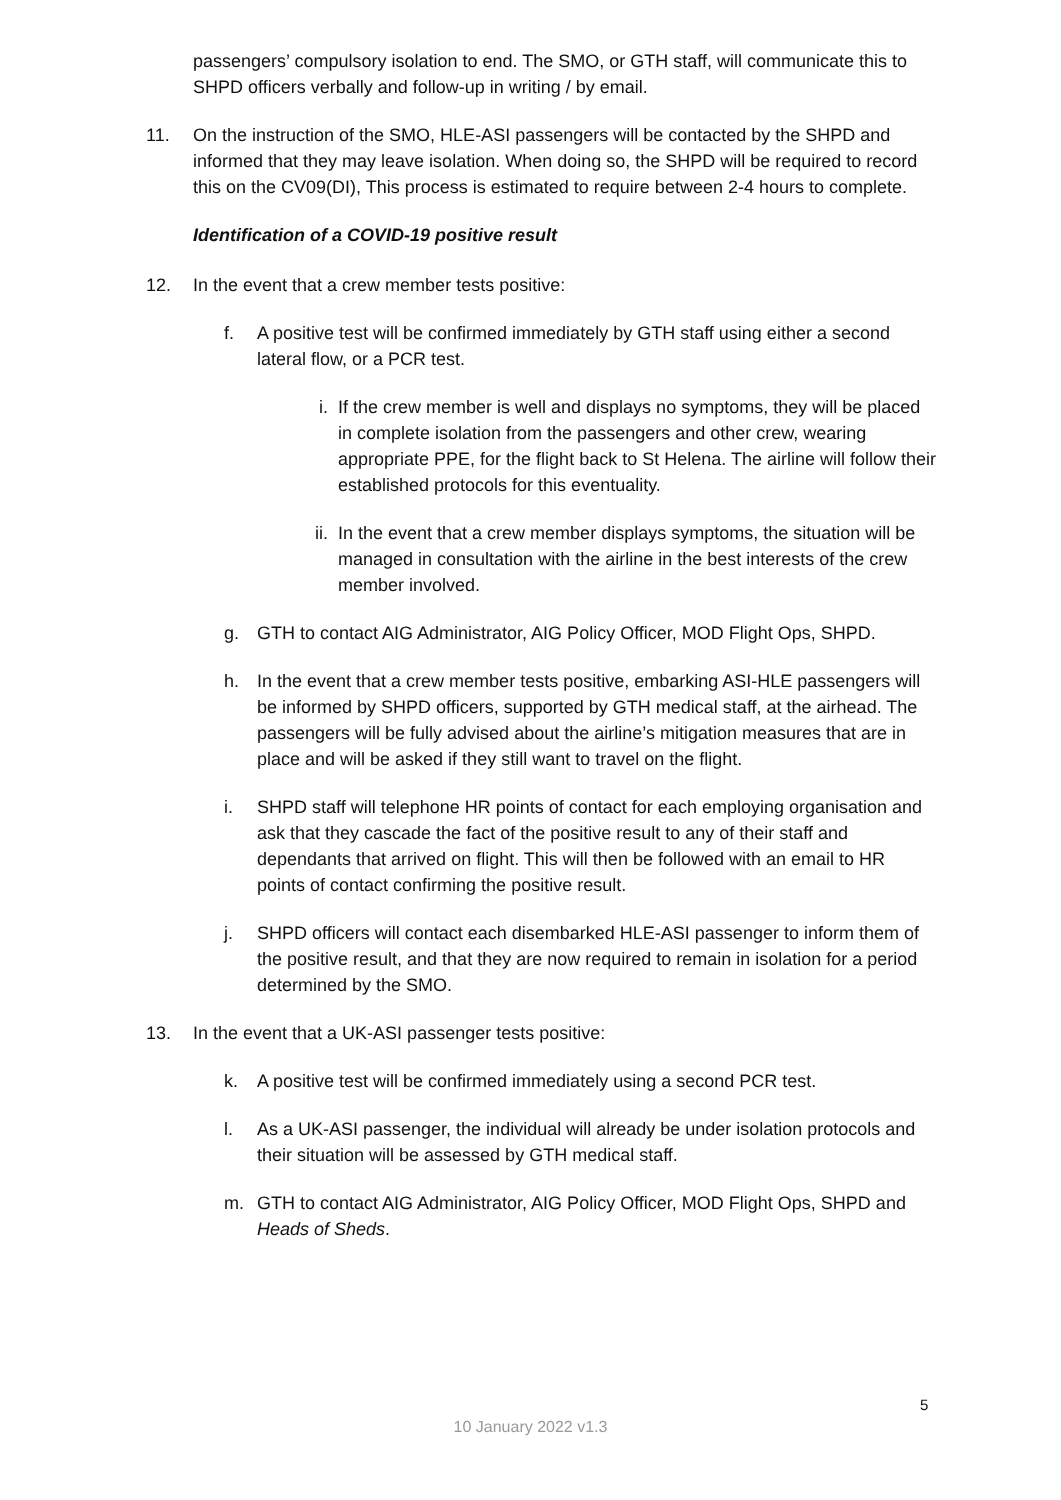passengers’ compulsory isolation to end. The SMO, or GTH staff, will communicate this to SHPD officers verbally and follow-up in writing / by email.
11. On the instruction of the SMO, HLE-ASI passengers will be contacted by the SHPD and informed that they may leave isolation. When doing so, the SHPD will be required to record this on the CV09(DI), This process is estimated to require between 2-4 hours to complete.
Identification of a COVID-19 positive result
12. In the event that a crew member tests positive:
f. A positive test will be confirmed immediately by GTH staff using either a second lateral flow, or a PCR test.
i. If the crew member is well and displays no symptoms, they will be placed in complete isolation from the passengers and other crew, wearing appropriate PPE, for the flight back to St Helena. The airline will follow their established protocols for this eventuality.
ii. In the event that a crew member displays symptoms, the situation will be managed in consultation with the airline in the best interests of the crew member involved.
g. GTH to contact AIG Administrator, AIG Policy Officer, MOD Flight Ops, SHPD.
h. In the event that a crew member tests positive, embarking ASI-HLE passengers will be informed by SHPD officers, supported by GTH medical staff, at the airhead. The passengers will be fully advised about the airline’s mitigation measures that are in place and will be asked if they still want to travel on the flight.
i. SHPD staff will telephone HR points of contact for each employing organisation and ask that they cascade the fact of the positive result to any of their staff and dependants that arrived on flight. This will then be followed with an email to HR points of contact confirming the positive result.
j. SHPD officers will contact each disembarked HLE-ASI passenger to inform them of the positive result, and that they are now required to remain in isolation for a period determined by the SMO.
13. In the event that a UK-ASI passenger tests positive:
k. A positive test will be confirmed immediately using a second PCR test.
l. As a UK-ASI passenger, the individual will already be under isolation protocols and their situation will be assessed by GTH medical staff.
m. GTH to contact AIG Administrator, AIG Policy Officer, MOD Flight Ops, SHPD and Heads of Sheds.
5
10 January 2022 v1.3